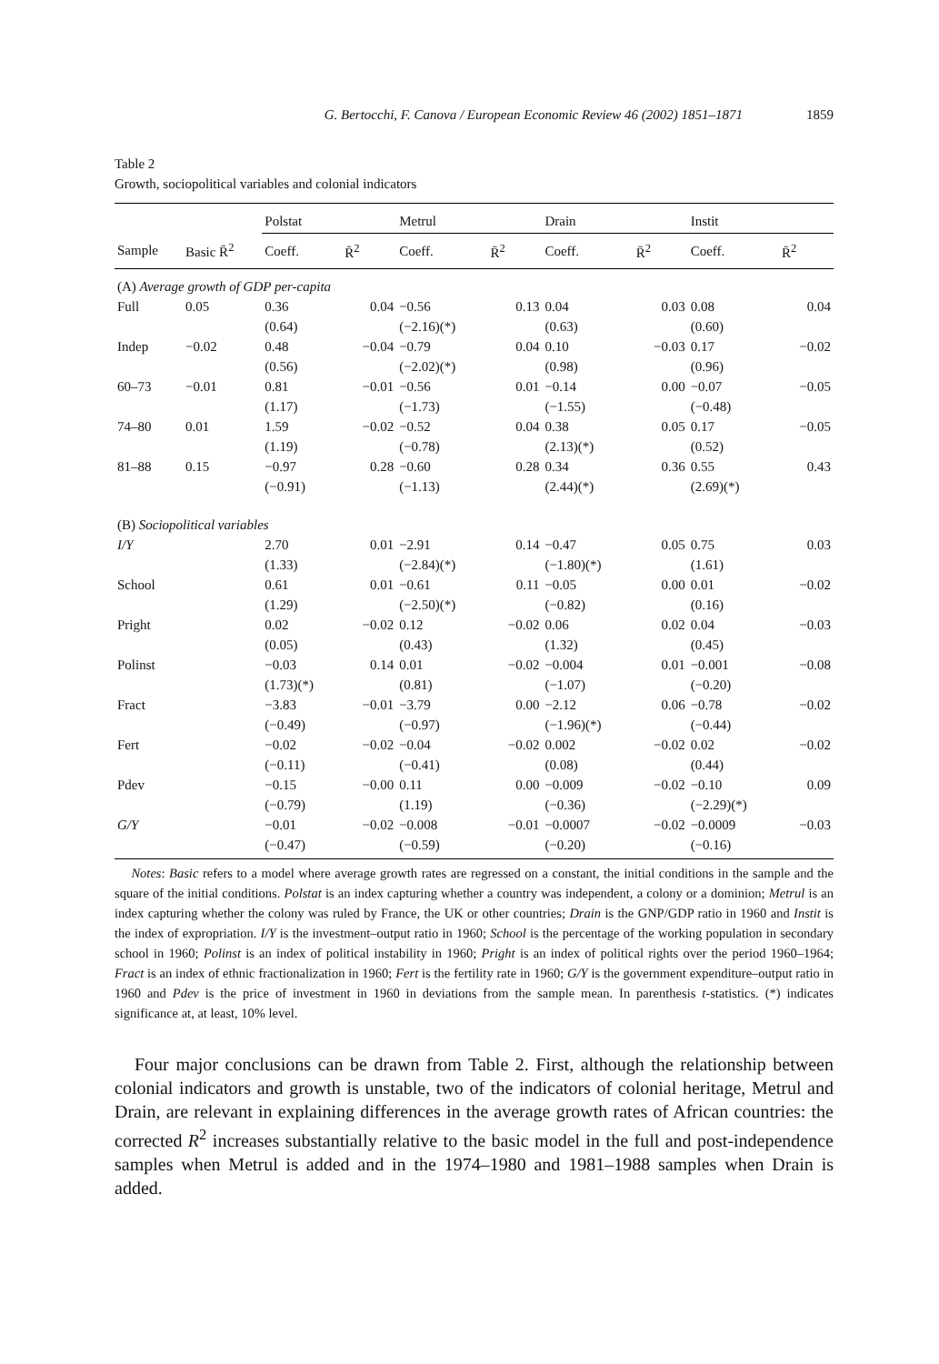G. Bertocchi, F. Canova / European Economic Review 46 (2002) 1851–1871 1859
Table 2
Growth, sociopolitical variables and colonial indicators
| | | Polstat | | Metrul | | Drain | | Instit | |
| --- | --- | --- | --- | --- | --- | --- | --- | --- | --- |
| Sample | Basic R̄<sup>2</sup> | Coeff. | R̄<sup>2</sup> | Coeff. | R̄<sup>2</sup> | Coeff. | R̄<sup>2</sup> | Coeff. | R̄<sup>2</sup> |
| (A) Average growth of GDP per-capita | | | | | | | | | |
| Full | 0.05 | 0.36 | 0.04 | −0.56 | 0.13 | 0.04 | 0.03 | 0.08 | 0.04 |
| | | (0.64) | | (−2.16)(*) | | (0.63) | | (0.60) | |
| Indep | −0.02 | 0.48 | −0.04 | −0.79 | 0.04 | 0.10 | −0.03 | 0.17 | −0.02 |
| | | (0.56) | | (−2.02)(*) | | (0.98) | | (0.96) | |
| 60–73 | −0.01 | 0.81 | −0.01 | −0.56 | 0.01 | −0.14 | 0.00 | −0.07 | −0.05 |
| | | (1.17) | | (−1.73) | | (−1.55) | | (−0.48) | |
| 74–80 | 0.01 | 1.59 | −0.02 | −0.52 | 0.04 | 0.38 | 0.05 | 0.17 | −0.05 |
| | | (1.19) | | (−0.78) | | (2.13)(*) | | (0.52) | |
| 81–88 | 0.15 | −0.97 | 0.28 | −0.60 | 0.28 | 0.34 | 0.36 | 0.55 | 0.43 |
| | | (−0.91) | | (−1.13) | | (2.44)(*) | | (2.69)(*) | |
| (B) Sociopolitical variables | | | | | | | | | |
| I/Y | | 2.70 | 0.01 | −2.91 | 0.14 | −0.47 | 0.05 | 0.75 | 0.03 |
| | | (1.33) | | (−2.84)(*) | | (−1.80)(*) | | (1.61) | |
| School | | 0.61 | 0.01 | −0.61 | 0.11 | −0.05 | 0.00 | 0.01 | −0.02 |
| | | (1.29) | | (−2.50)(*) | | (−0.82) | | (0.16) | |
| Pright | | 0.02 | −0.02 | 0.12 | −0.02 | 0.06 | 0.02 | 0.04 | −0.03 |
| | | (0.05) | | (0.43) | | (1.32) | | (0.45) | |
| Polinst | | −0.03 | 0.14 | 0.01 | −0.02 | −0.004 | 0.01 | −0.001 | −0.08 |
| | | (1.73)(*) | | (0.81) | | (−1.07) | | (−0.20) | |
| Fract | | −3.83 | −0.01 | −3.79 | 0.00 | −2.12 | 0.06 | −0.78 | −0.02 |
| | | (−0.49) | | (−0.97) | | (−1.96)(*) | | (−0.44) | |
| Fert | | −0.02 | −0.02 | −0.04 | −0.02 | 0.002 | −0.02 | 0.02 | −0.02 |
| | | (−0.11) | | (−0.41) | | (0.08) | | (0.44) | |
| Pdev | | −0.15 | −0.00 | 0.11 | 0.00 | −0.009 | −0.02 | −0.10 | 0.09 |
| | | (−0.79) | | (1.19) | | (−0.36) | | (−2.29)(*) | |
| G/Y | | −0.01 | −0.02 | −0.008 | −0.01 | −0.0007 | −0.02 | −0.0009 | −0.03 |
| | | (−0.47) | | (−0.59) | | (−0.20) | | (−0.16) | |
Notes: Basic refers to a model where average growth rates are regressed on a constant, the initial conditions in the sample and the square of the initial conditions. Polstat is an index capturing whether a country was independent, a colony or a dominion; Metrul is an index capturing whether the colony was ruled by France, the UK or other countries; Drain is the GNP/GDP ratio in 1960 and Instit is the index of expropriation. I/Y is the investment–output ratio in 1960; School is the percentage of the working population in secondary school in 1960; Polinst is an index of political instability in 1960; Pright is an index of political rights over the period 1960–1964; Fract is an index of ethnic fractionalization in 1960; Fert is the fertility rate in 1960; G/Y is the government expenditure–output ratio in 1960 and Pdev is the price of investment in 1960 in deviations from the sample mean. In parenthesis t-statistics. (*) indicates significance at, at least, 10% level.
Four major conclusions can be drawn from Table 2. First, although the relationship between colonial indicators and growth is unstable, two of the indicators of colonial heritage, Metrul and Drain, are relevant in explaining differences in the average growth rates of African countries: the corrected R<sup>2</sup> increases substantially relative to the basic model in the full and post-independence samples when Metrul is added and in the 1974–1980 and 1981–1988 samples when Drain is added.